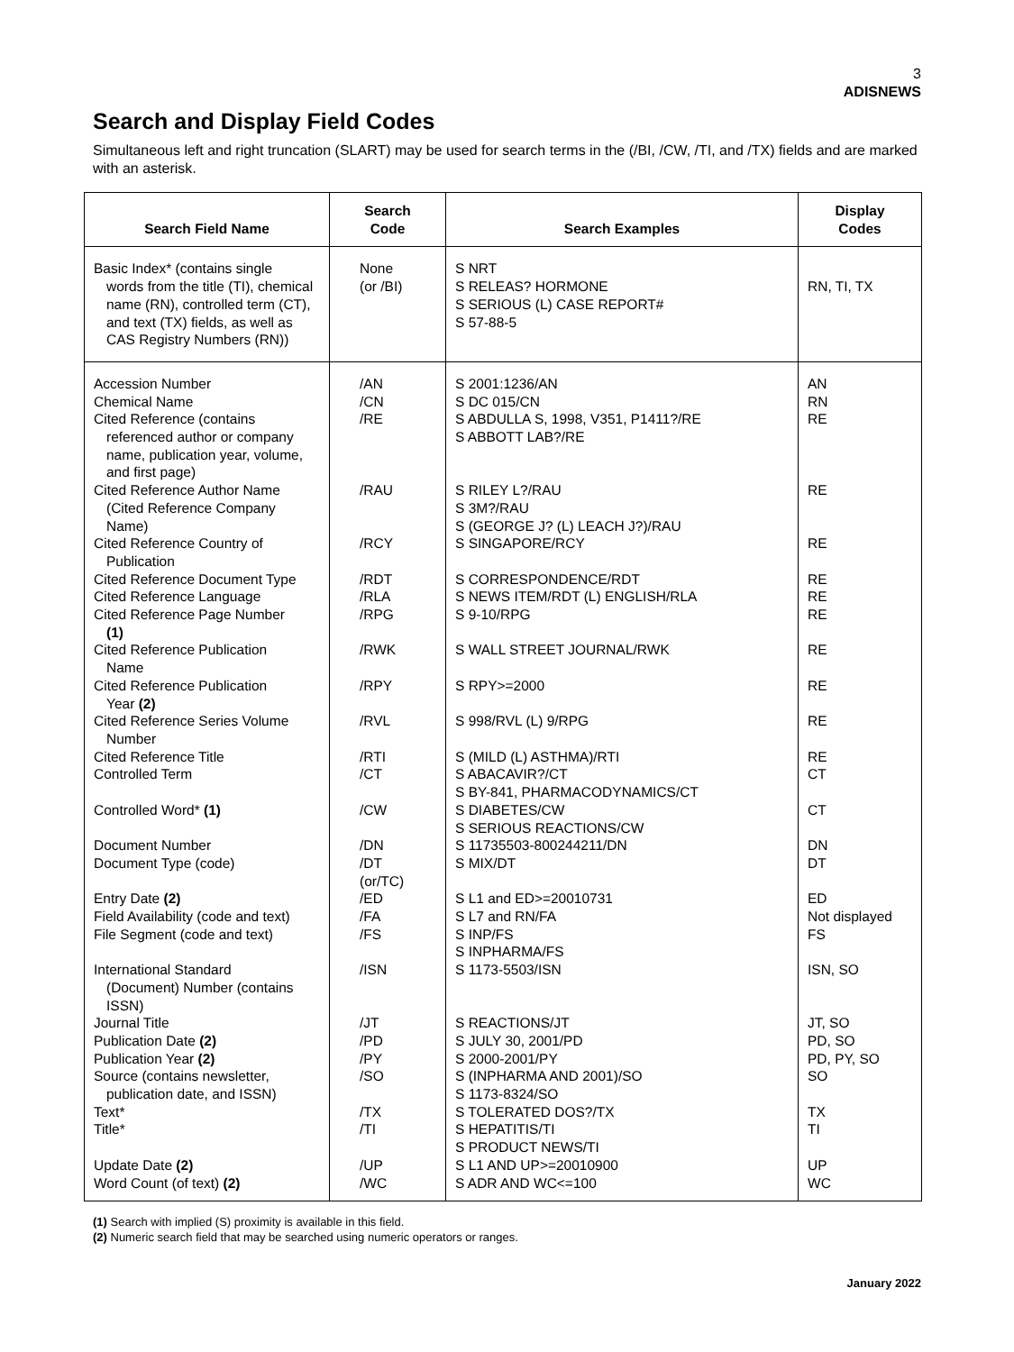3
ADISNEWS
Search and Display Field Codes
Simultaneous left and right truncation (SLART) may be used for search terms in the (/BI, /CW, /TI, and /TX) fields and are marked with an asterisk.
| Search Field Name | Search Code | Search Examples | Display Codes |
| --- | --- | --- | --- |
| Basic Index* (contains single words from the title (TI), chemical name (RN), controlled term (CT), and text (TX) fields, as well as CAS Registry Numbers (RN)) | None (or /BI) | S NRT S RELEAS? HORMONE S SERIOUS (L) CASE REPORT# S 57-88-5 | RN, TI, TX |
| Accession Number Chemical Name Cited Reference (contains referenced author or company name, publication year, volume, and first page) | /AN /CN /RE | S 2001:1236/AN S DC 015/CN S ABDULLA S, 1998, V351, P1411?/RE S ABBOTT LAB?/RE | AN RN RE |
| Cited Reference Author Name (Cited Reference Company Name) | /RAU | S RILEY L?/RAU S 3M?/RAU S (GEORGE J? (L) LEACH J?)/RAU | RE |
| Cited Reference Country of Publication | /RCY | S SINGAPORE/RCY | RE |
| Cited Reference Document Type Cited Reference Language Cited Reference Page Number (1) | /RDT /RLA /RPG | S CORRESPONDENCE/RDT S NEWS ITEM/RDT (L) ENGLISH/RLA S 9-10/RPG | RE RE RE |
| Cited Reference Publication Name | /RWK | S WALL STREET JOURNAL/RWK | RE |
| Cited Reference Publication Year (2) | /RPY | S RPY>=2000 | RE |
| Cited Reference Series Volume Number | /RVL | S 998/RVL (L) 9/RPG | RE |
| Cited Reference Title Controlled Term | /RTI /CT | S (MILD (L) ASTHMA)/RTI S ABACAVIR?/CT S BY-841, PHARMACODYNAMICS/CT | RE CT |
| Controlled Word* (1) | /CW | S DIABETES/CW S SERIOUS REACTIONS/CW | CT |
| Document Number Document Type (code) | /DN /DT (or/TC) | S 11735503-800244211/DN S MIX/DT | DN DT |
| Entry Date (2) Field Availability (code and text) File Segment (code and text) | /ED /FA /FS | S L1 and ED>=20010731 S L7 and RN/FA S INP/FS S INPHARMA/FS | ED Not displayed FS |
| International Standard (Document) Number (contains ISSN) | /ISN | S 1173-5503/ISN | ISN, SO |
| Journal Title Publication Date (2) Publication Year (2) Source (contains newsletter, publication date, and ISSN) | /JT /PD /PY /SO | S REACTIONS/JT S JULY 30, 2001/PD S 2000-2001/PY S (INPHARMA AND 2001)/SO S 1173-8324/SO | JT, SO PD, SO PD, PY, SO SO |
| Text* Title* | /TX /TI | S TOLERATED DOS?/TX S HEPATITIS/TI S PRODUCT NEWS/TI | TX TI |
| Update Date (2) Word Count (of text) (2) | /UP /WC | S L1 AND UP>=20010900 S ADR AND WC<=100 | UP WC |
(1) Search with implied (S) proximity is available in this field.
(2) Numeric search field that may be searched using numeric operators or ranges.
January 2022